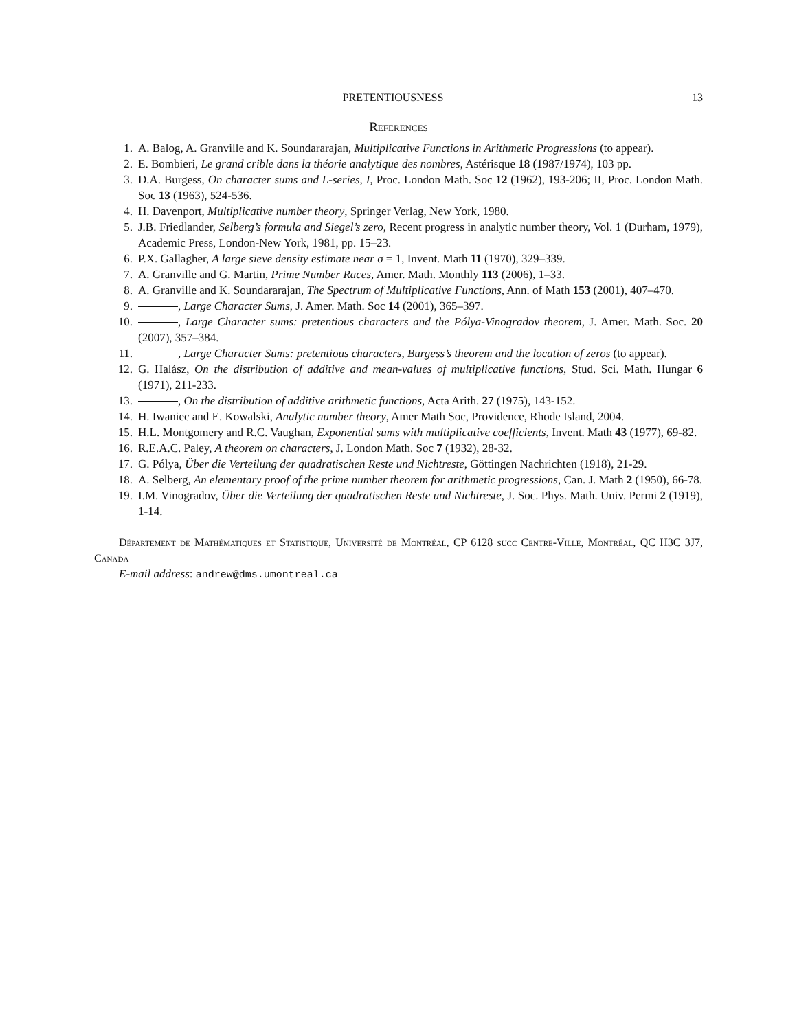PRETENTIOUSNESS 13
References
1. A. Balog, A. Granville and K. Soundararajan, Multiplicative Functions in Arithmetic Progressions (to appear).
2. E. Bombieri, Le grand crible dans la théorie analytique des nombres, Astérisque 18 (1987/1974), 103 pp.
3. D.A. Burgess, On character sums and L-series, I, Proc. London Math. Soc 12 (1962), 193-206; II, Proc. London Math. Soc 13 (1963), 524-536.
4. H. Davenport, Multiplicative number theory, Springer Verlag, New York, 1980.
5. J.B. Friedlander, Selberg’s formula and Siegel’s zero, Recent progress in analytic number theory, Vol. 1 (Durham, 1979), Academic Press, London-New York, 1981, pp. 15–23.
6. P.X. Gallagher, A large sieve density estimate near σ = 1, Invent. Math 11 (1970), 329–339.
7. A. Granville and G. Martin, Prime Number Races, Amer. Math. Monthly 113 (2006), 1–33.
8. A. Granville and K. Soundararajan, The Spectrum of Multiplicative Functions, Ann. of Math 153 (2001), 407–470.
9. , Large Character Sums, J. Amer. Math. Soc 14 (2001), 365–397.
10. , Large Character sums: pretentious characters and the Pólya-Vinogradov theorem, J. Amer. Math. Soc. 20 (2007), 357–384.
11. , Large Character Sums: pretentious characters, Burgess’s theorem and the location of zeros (to appear).
12. G. Halász, On the distribution of additive and mean-values of multiplicative functions, Stud. Sci. Math. Hungar 6 (1971), 211-233.
13. , On the distribution of additive arithmetic functions, Acta Arith. 27 (1975), 143-152.
14. H. Iwaniec and E. Kowalski, Analytic number theory, Amer Math Soc, Providence, Rhode Island, 2004.
15. H.L. Montgomery and R.C. Vaughan, Exponential sums with multiplicative coefficients, Invent. Math 43 (1977), 69-82.
16. R.E.A.C. Paley, A theorem on characters, J. London Math. Soc 7 (1932), 28-32.
17. G. Pólya, Über die Verteilung der quadratischen Reste und Nichtreste, Göttingen Nachrichten (1918), 21-29.
18. A. Selberg, An elementary proof of the prime number theorem for arithmetic progressions, Can. J. Math 2 (1950), 66-78.
19. I.M. Vinogradov, Über die Verteilung der quadratischen Reste und Nichtreste, J. Soc. Phys. Math. Univ. Permi 2 (1919), 1-14.
Département de Mathématiques et Statistique, Université de Montréal, CP 6128 succ Centre-Ville, Montréal, QC H3C 3J7, Canada
E-mail address: andrew@dms.umontreal.ca